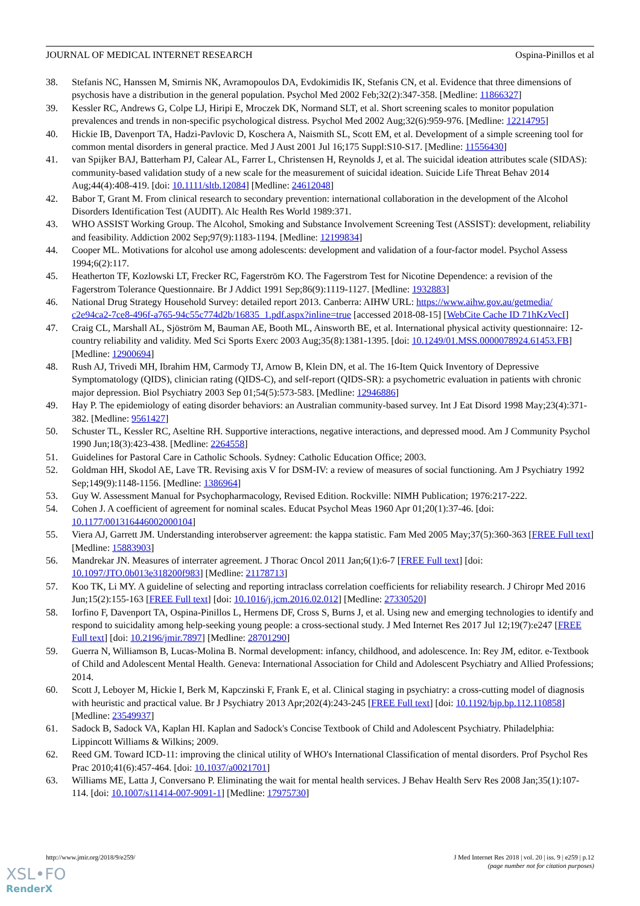JOURNAL OF MEDICAL INTERNET RESEARCH Ospina-Pinillos et al
38. Stefanis NC, Hanssen M, Smirnis NK, Avramopoulos DA, Evdokimidis IK, Stefanis CN, et al. Evidence that three dimensions of psychosis have a distribution in the general population. Psychol Med 2002 Feb;32(2):347-358. [Medline: 11866327]
39. Kessler RC, Andrews G, Colpe LJ, Hiripi E, Mroczek DK, Normand SLT, et al. Short screening scales to monitor population prevalences and trends in non-specific psychological distress. Psychol Med 2002 Aug;32(6):959-976. [Medline: 12214795]
40. Hickie IB, Davenport TA, Hadzi-Pavlovic D, Koschera A, Naismith SL, Scott EM, et al. Development of a simple screening tool for common mental disorders in general practice. Med J Aust 2001 Jul 16;175 Suppl:S10-S17. [Medline: 11556430]
41. van Spijker BAJ, Batterham PJ, Calear AL, Farrer L, Christensen H, Reynolds J, et al. The suicidal ideation attributes scale (SIDAS): community-based validation study of a new scale for the measurement of suicidal ideation. Suicide Life Threat Behav 2014 Aug;44(4):408-419. [doi: 10.1111/sltb.12084] [Medline: 24612048]
42. Babor T, Grant M. From clinical research to secondary prevention: international collaboration in the development of the Alcohol Disorders Identification Test (AUDIT). Alc Health Res World 1989:371.
43. WHO ASSIST Working Group. The Alcohol, Smoking and Substance Involvement Screening Test (ASSIST): development, reliability and feasibility. Addiction 2002 Sep;97(9):1183-1194. [Medline: 12199834]
44. Cooper ML. Motivations for alcohol use among adolescents: development and validation of a four-factor model. Psychol Assess 1994;6(2):117.
45. Heatherton TF, Kozlowski LT, Frecker RC, Fagerström KO. The Fagerstrom Test for Nicotine Dependence: a revision of the Fagerstrom Tolerance Questionnaire. Br J Addict 1991 Sep;86(9):1119-1127. [Medline: 1932883]
46. National Drug Strategy Household Survey: detailed report 2013. Canberra: AIHW URL: https://www.aihw.gov.au/getmedia/ c2e94ca2-7ce8-496f-a765-94c55c774d2b/16835_1.pdf.aspx?inline=true [accessed 2018-08-15] [WebCite Cache ID 71hKzVecI]
47. Craig CL, Marshall AL, Sjöström M, Bauman AE, Booth ML, Ainsworth BE, et al. International physical activity questionnaire: 12-country reliability and validity. Med Sci Sports Exerc 2003 Aug;35(8):1381-1395. [doi: 10.1249/01.MSS.0000078924.61453.FB] [Medline: 12900694]
48. Rush AJ, Trivedi MH, Ibrahim HM, Carmody TJ, Arnow B, Klein DN, et al. The 16-Item Quick Inventory of Depressive Symptomatology (QIDS), clinician rating (QIDS-C), and self-report (QIDS-SR): a psychometric evaluation in patients with chronic major depression. Biol Psychiatry 2003 Sep 01;54(5):573-583. [Medline: 12946886]
49. Hay P. The epidemiology of eating disorder behaviors: an Australian community-based survey. Int J Eat Disord 1998 May;23(4):371-382. [Medline: 9561427]
50. Schuster TL, Kessler RC, Aseltine RH. Supportive interactions, negative interactions, and depressed mood. Am J Community Psychol 1990 Jun;18(3):423-438. [Medline: 2264558]
51. Guidelines for Pastoral Care in Catholic Schools. Sydney: Catholic Education Office; 2003.
52. Goldman HH, Skodol AE, Lave TR. Revising axis V for DSM-IV: a review of measures of social functioning. Am J Psychiatry 1992 Sep;149(9):1148-1156. [Medline: 1386964]
53. Guy W. Assessment Manual for Psychopharmacology, Revised Edition. Rockville: NIMH Publication; 1976:217-222.
54. Cohen J. A coefficient of agreement for nominal scales. Educat Psychol Meas 1960 Apr 01;20(1):37-46. [doi: 10.1177/001316446002000104]
55. Viera AJ, Garrett JM. Understanding interobserver agreement: the kappa statistic. Fam Med 2005 May;37(5):360-363 [FREE Full text] [Medline: 15883903]
56. Mandrekar JN. Measures of interrater agreement. J Thorac Oncol 2011 Jan;6(1):6-7 [FREE Full text] [doi: 10.1097/JTO.0b013e318200f983] [Medline: 21178713]
57. Koo TK, Li MY. A guideline of selecting and reporting intraclass correlation coefficients for reliability research. J Chiropr Med 2016 Jun;15(2):155-163 [FREE Full text] [doi: 10.1016/j.jcm.2016.02.012] [Medline: 27330520]
58. Iorfino F, Davenport TA, Ospina-Pinillos L, Hermens DF, Cross S, Burns J, et al. Using new and emerging technologies to identify and respond to suicidality among help-seeking young people: a cross-sectional study. J Med Internet Res 2017 Jul 12;19(7):e247 [FREE Full text] [doi: 10.2196/jmir.7897] [Medline: 28701290]
59. Guerra N, Williamson B, Lucas-Molina B. Normal development: infancy, childhood, and adolescence. In: Rey JM, editor. e-Textbook of Child and Adolescent Mental Health. Geneva: International Association for Child and Adolescent Psychiatry and Allied Professions; 2014.
60. Scott J, Leboyer M, Hickie I, Berk M, Kapczinski F, Frank E, et al. Clinical staging in psychiatry: a cross-cutting model of diagnosis with heuristic and practical value. Br J Psychiatry 2013 Apr;202(4):243-245 [FREE Full text] [doi: 10.1192/bjp.bp.112.110858] [Medline: 23549937]
61. Sadock B, Sadock VA, Kaplan HI. Kaplan and Sadock's Concise Textbook of Child and Adolescent Psychiatry. Philadelphia: Lippincott Williams & Wilkins; 2009.
62. Reed GM. Toward ICD-11: improving the clinical utility of WHO's International Classification of mental disorders. Prof Psychol Res Prac 2010;41(6):457-464. [doi: 10.1037/a0021701]
63. Williams ME, Latta J, Conversano P. Eliminating the wait for mental health services. J Behav Health Serv Res 2008 Jan;35(1):107-114. [doi: 10.1007/s11414-007-9091-1] [Medline: 17975730]
http://www.jmir.org/2018/9/e259/ J Med Internet Res 2018 | vol. 20 | iss. 9 | e259 | p.12
(page number not for citation purposes)
XSL•FO
RenderX